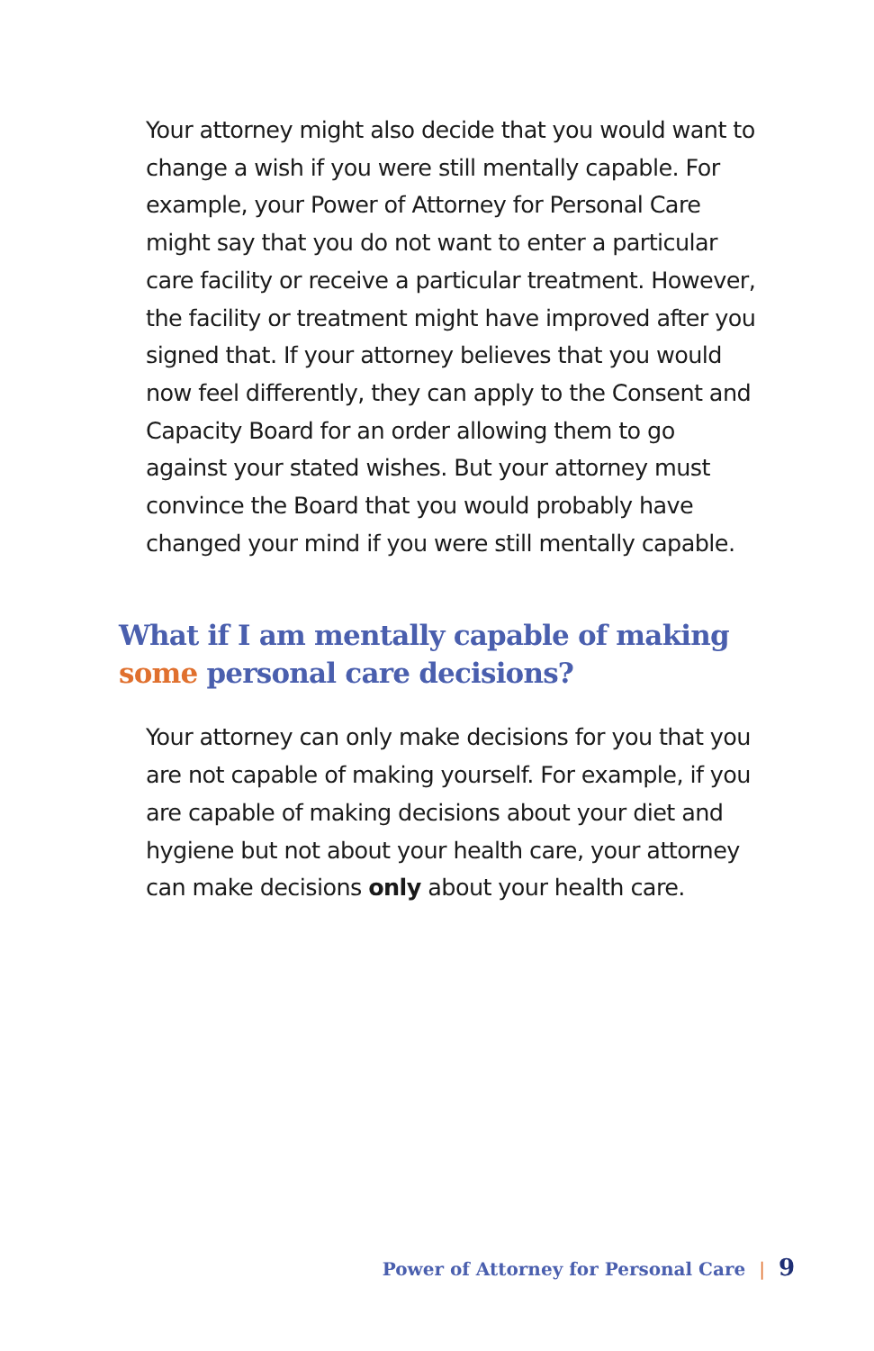Your attorney might also decide that you would want to change a wish if you were still mentally capable. For example, your Power of Attorney for Personal Care might say that you do not want to enter a particular care facility or receive a particular treatment. However, the facility or treatment might have improved after you signed that. If your attorney believes that you would now feel differently, they can apply to the Consent and Capacity Board for an order allowing them to go against your stated wishes. But your attorney must convince the Board that you would probably have changed your mind if you were still mentally capable.
What if I am mentally capable of making some personal care decisions?
Your attorney can only make decisions for you that you are not capable of making yourself. For example, if you are capable of making decisions about your diet and hygiene but not about your health care, your attorney can make decisions only about your health care.
Power of Attorney for Personal Care | 9